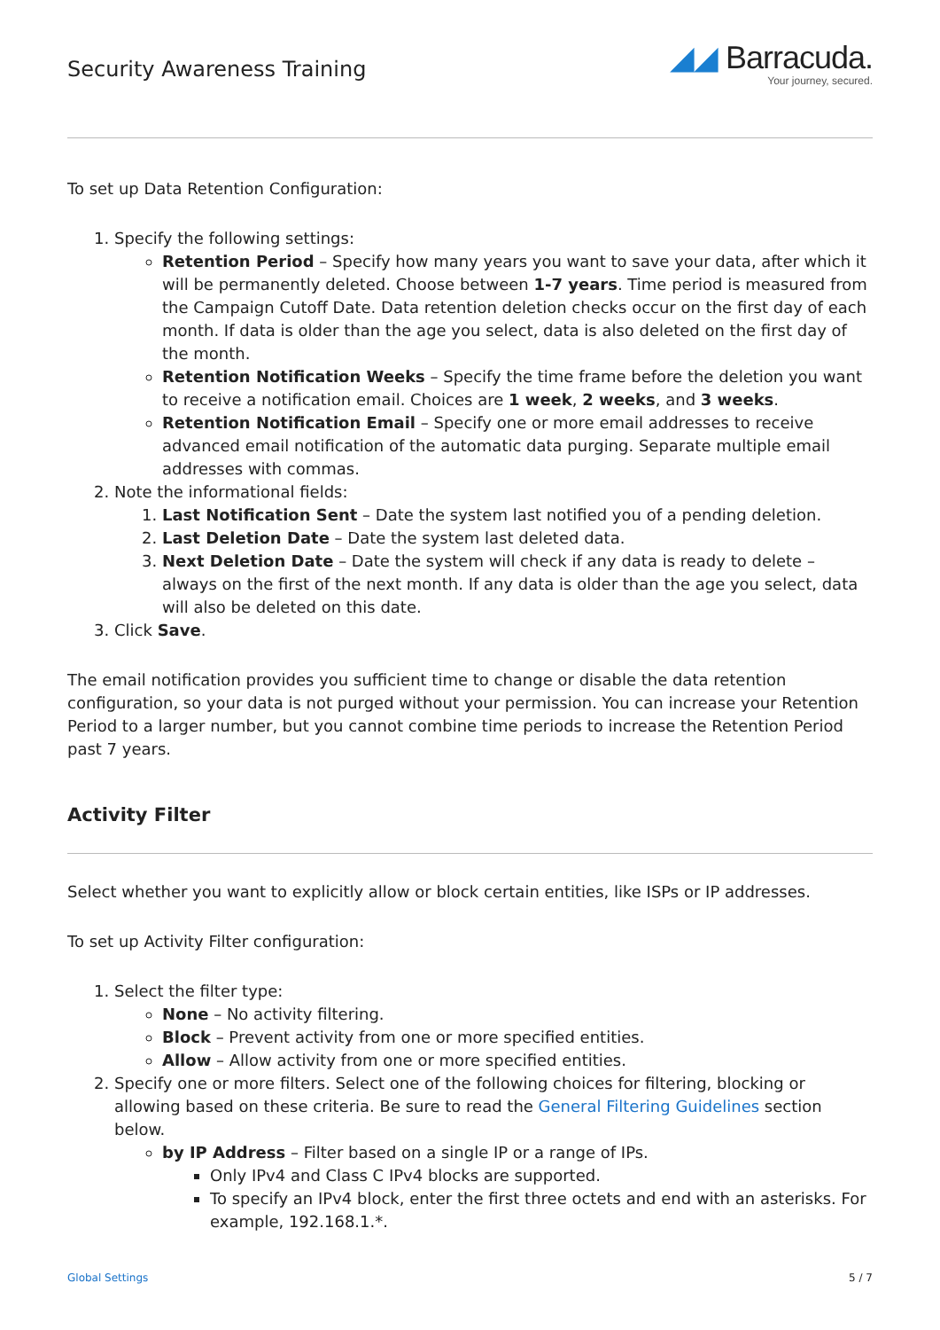Security Awareness Training
◢◢ Barracuda.
Your journey, secured.
To set up Data Retention Configuration:
1. Specify the following settings:
Retention Period – Specify how many years you want to save your data, after which it will be permanently deleted. Choose between 1-7 years. Time period is measured from the Campaign Cutoff Date. Data retention deletion checks occur on the first day of each month. If data is older than the age you select, data is also deleted on the first day of the month.
Retention Notification Weeks – Specify the time frame before the deletion you want to receive a notification email. Choices are 1 week, 2 weeks, and 3 weeks.
Retention Notification Email – Specify one or more email addresses to receive advanced email notification of the automatic data purging. Separate multiple email addresses with commas.
2. Note the informational fields:
1. Last Notification Sent – Date the system last notified you of a pending deletion.
2. Last Deletion Date – Date the system last deleted data.
3. Next Deletion Date – Date the system will check if any data is ready to delete – always on the first of the next month. If any data is older than the age you select, data will also be deleted on this date.
3. Click Save.
The email notification provides you sufficient time to change or disable the data retention configuration, so your data is not purged without your permission. You can increase your Retention Period to a larger number, but you cannot combine time periods to increase the Retention Period past 7 years.
Activity Filter
Select whether you want to explicitly allow or block certain entities, like ISPs or IP addresses.
To set up Activity Filter configuration:
1. Select the filter type:
None – No activity filtering.
Block – Prevent activity from one or more specified entities.
Allow – Allow activity from one or more specified entities.
2. Specify one or more filters. Select one of the following choices for filtering, blocking or allowing based on these criteria. Be sure to read the General Filtering Guidelines section below.
by IP Address – Filter based on a single IP or a range of IPs.
Only IPv4 and Class C IPv4 blocks are supported.
To specify an IPv4 block, enter the first three octets and end with an asterisks. For example, 192.168.1.*.
Global Settings 5 / 7